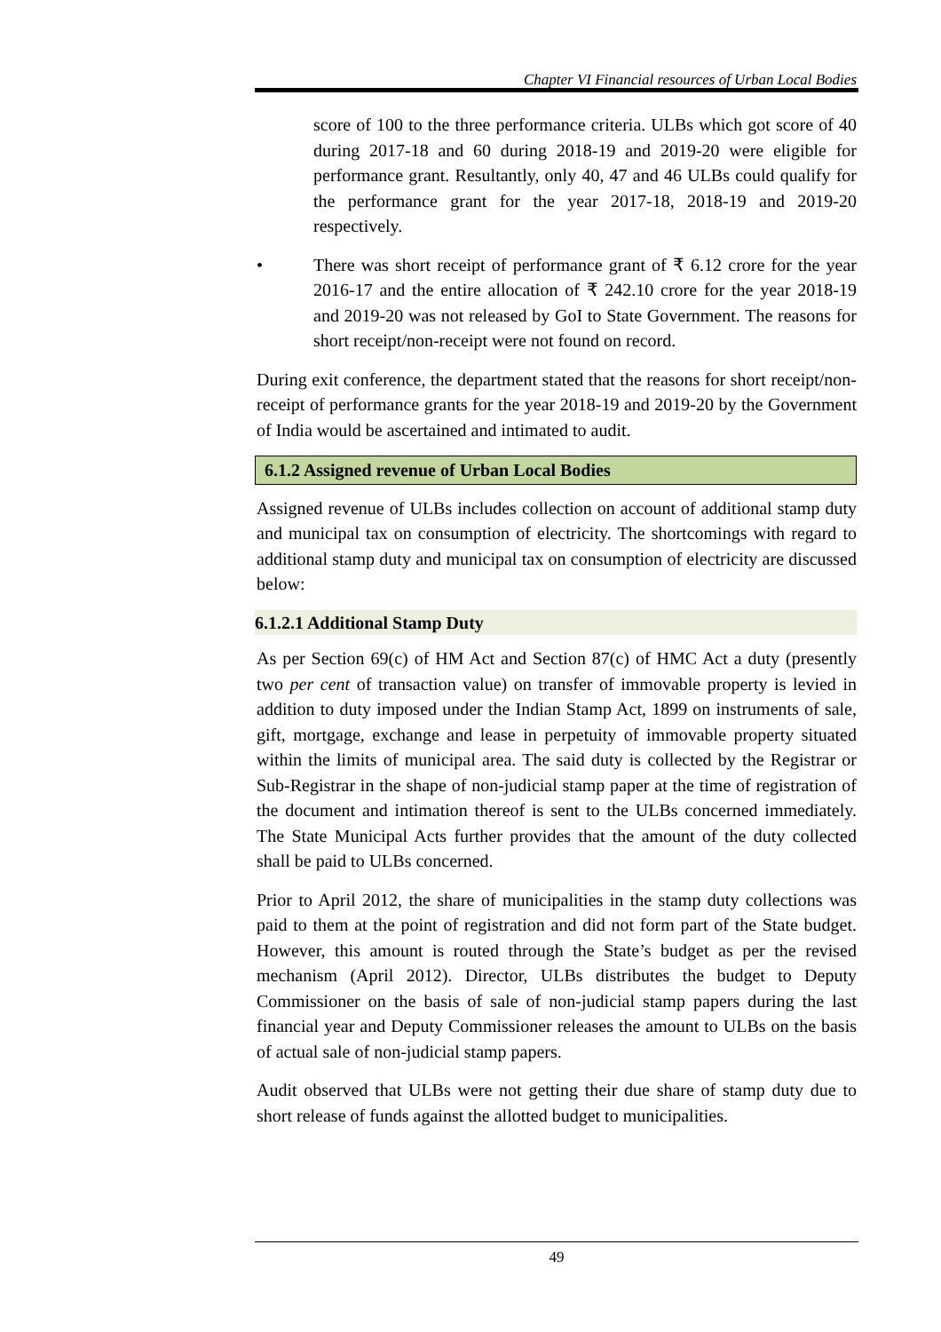Chapter VI Financial resources of Urban Local Bodies
score of 100 to the three performance criteria. ULBs which got score of 40 during 2017-18 and 60 during 2018-19 and 2019-20 were eligible for performance grant. Resultantly, only 40, 47 and 46 ULBs could qualify for the performance grant for the year 2017-18, 2018-19 and 2019-20 respectively.
• There was short receipt of performance grant of ₹ 6.12 crore for the year 2016-17 and the entire allocation of ₹ 242.10 crore for the year 2018-19 and 2019-20 was not released by GoI to State Government. The reasons for short receipt/non-receipt were not found on record.
During exit conference, the department stated that the reasons for short receipt/non-receipt of performance grants for the year 2018-19 and 2019-20 by the Government of India would be ascertained and intimated to audit.
6.1.2 Assigned revenue of Urban Local Bodies
Assigned revenue of ULBs includes collection on account of additional stamp duty and municipal tax on consumption of electricity. The shortcomings with regard to additional stamp duty and municipal tax on consumption of electricity are discussed below:
6.1.2.1 Additional Stamp Duty
As per Section 69(c) of HM Act and Section 87(c) of HMC Act a duty (presently two per cent of transaction value) on transfer of immovable property is levied in addition to duty imposed under the Indian Stamp Act, 1899 on instruments of sale, gift, mortgage, exchange and lease in perpetuity of immovable property situated within the limits of municipal area. The said duty is collected by the Registrar or Sub-Registrar in the shape of non-judicial stamp paper at the time of registration of the document and intimation thereof is sent to the ULBs concerned immediately. The State Municipal Acts further provides that the amount of the duty collected shall be paid to ULBs concerned.
Prior to April 2012, the share of municipalities in the stamp duty collections was paid to them at the point of registration and did not form part of the State budget. However, this amount is routed through the State’s budget as per the revised mechanism (April 2012). Director, ULBs distributes the budget to Deputy Commissioner on the basis of sale of non-judicial stamp papers during the last financial year and Deputy Commissioner releases the amount to ULBs on the basis of actual sale of non-judicial stamp papers.
Audit observed that ULBs were not getting their due share of stamp duty due to short release of funds against the allotted budget to municipalities.
49